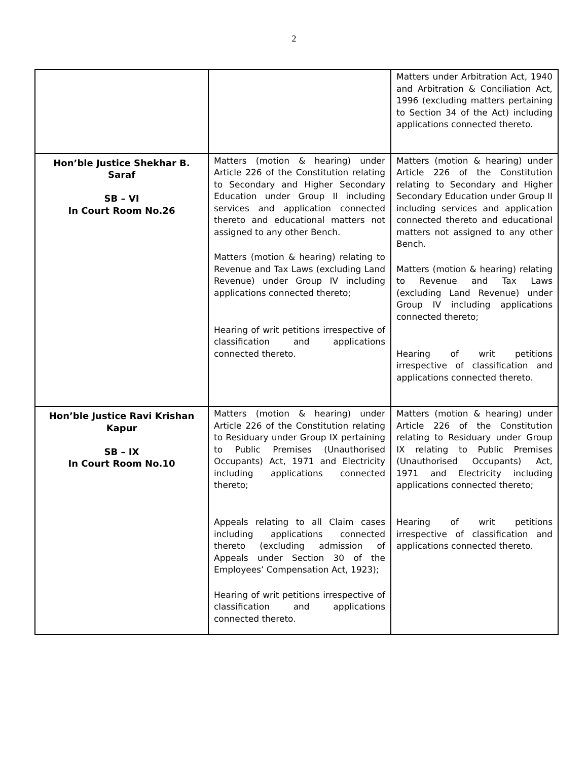2
| | | Matters under Arbitration Act, 1940 and Arbitration & Conciliation Act, 1996 (excluding matters pertaining to Section 34 of the Act) including applications connected thereto. |
| Hon’ble Justice Shekhar B. Saraf SB – VI In Court Room No.26 | Matters (motion & hearing) under Article 226 of the Constitution relating to Secondary and Higher Secondary Education under Group II including services and application connected thereto and educational matters not assigned to any other Bench. Matters (motion & hearing) relating to Revenue and Tax Laws (excluding Land Revenue) under Group IV including applications connected thereto; Hearing of writ petitions irrespective of classification and applications connected thereto. | Matters (motion & hearing) under Article 226 of the Constitution relating to Secondary and Higher Secondary Education under Group II including services and application connected thereto and educational matters not assigned to any other Bench. Matters (motion & hearing) relating to Revenue and Tax Laws (excluding Land Revenue) under Group IV including applications connected thereto; Hearing of writ petitions irrespective of classification and applications connected thereto. |
| Hon’ble Justice Ravi Krishan Kapur SB – IX In Court Room No.10 | Matters (motion & hearing) under Article 226 of the Constitution relating to Residuary under Group IX pertaining to Public Premises (Unauthorised Occupants) Act, 1971 and Electricity including applications connected thereto; Appeals relating to all Claim cases including applications connected thereto (excluding admission of Appeals under Section 30 of the Employees’ Compensation Act, 1923); Hearing of writ petitions irrespective of classification and applications connected thereto. | Matters (motion & hearing) under Article 226 of the Constitution relating to Residuary under Group IX relating to Public Premises (Unauthorised Occupants) Act, 1971 and Electricity including applications connected thereto; Hearing of writ petitions irrespective of classification and applications connected thereto. |